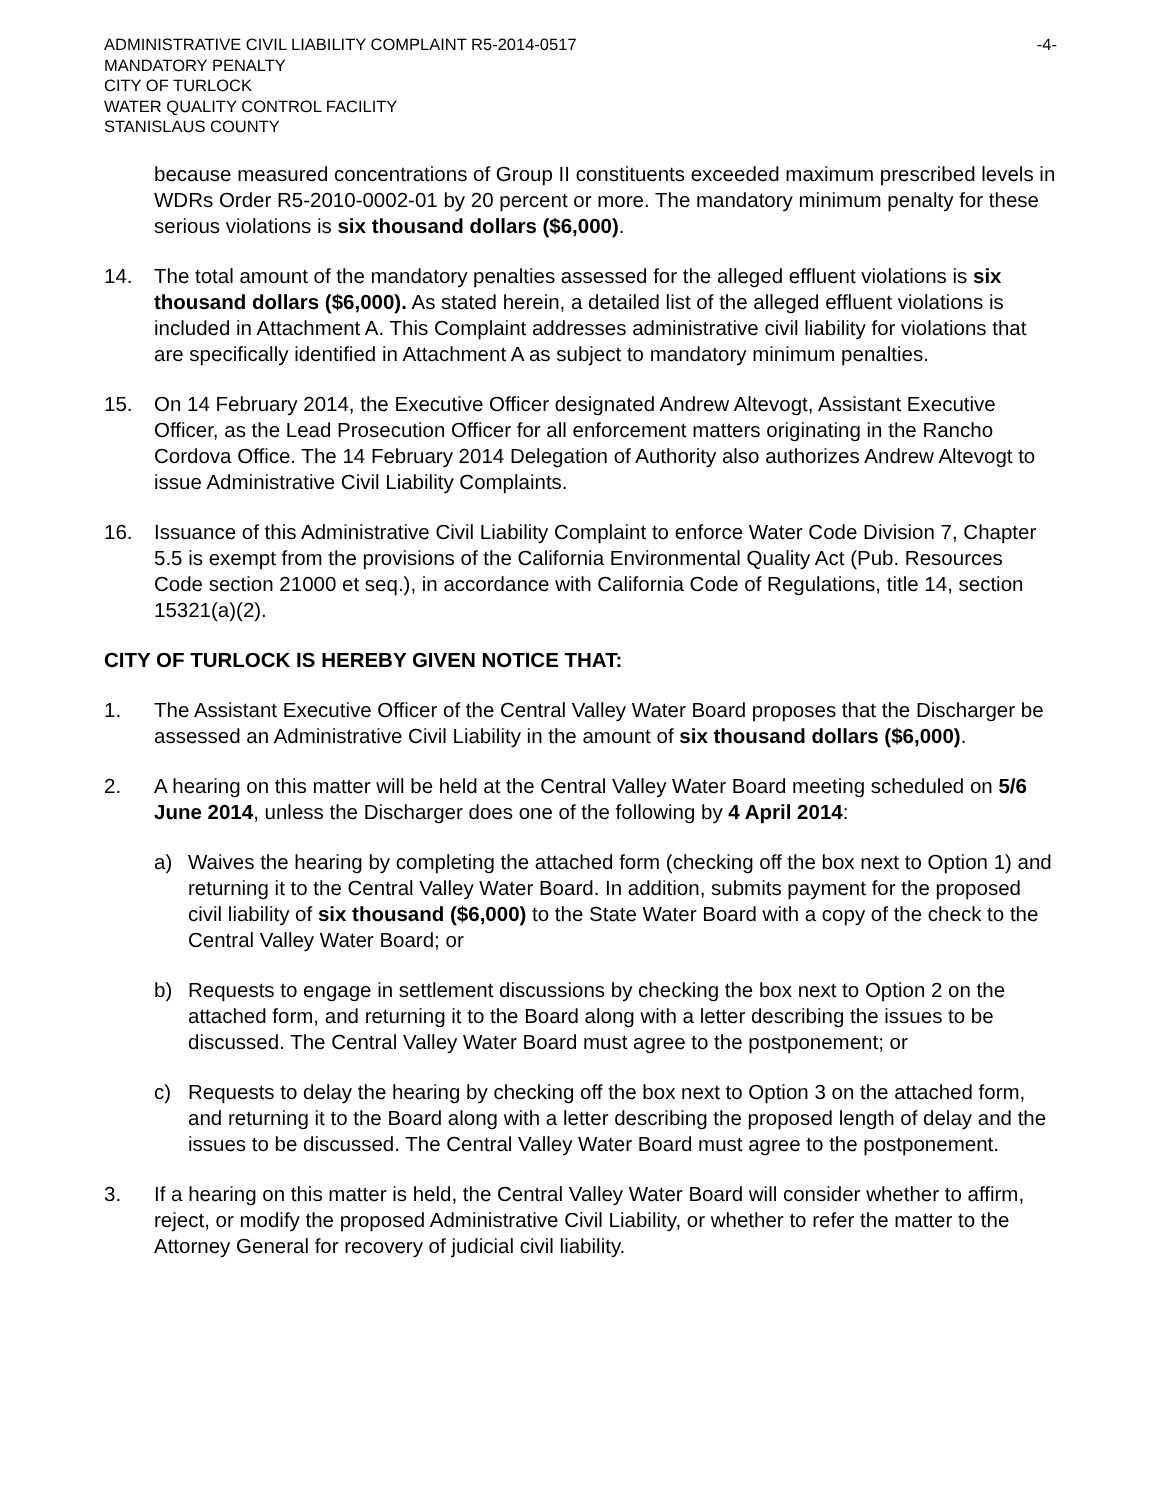ADMINISTRATIVE CIVIL LIABILITY COMPLAINT R5-2014-0517
MANDATORY PENALTY
CITY OF TURLOCK
WATER QUALITY CONTROL FACILITY
STANISLAUS COUNTY
-4-
because measured concentrations of Group II constituents exceeded maximum prescribed levels in WDRs Order R5-2010-0002-01 by 20 percent or more. The mandatory minimum penalty for these serious violations is six thousand dollars ($6,000).
14. The total amount of the mandatory penalties assessed for the alleged effluent violations is six thousand dollars ($6,000). As stated herein, a detailed list of the alleged effluent violations is included in Attachment A. This Complaint addresses administrative civil liability for violations that are specifically identified in Attachment A as subject to mandatory minimum penalties.
15. On 14 February 2014, the Executive Officer designated Andrew Altevogt, Assistant Executive Officer, as the Lead Prosecution Officer for all enforcement matters originating in the Rancho Cordova Office. The 14 February 2014 Delegation of Authority also authorizes Andrew Altevogt to issue Administrative Civil Liability Complaints.
16. Issuance of this Administrative Civil Liability Complaint to enforce Water Code Division 7, Chapter 5.5 is exempt from the provisions of the California Environmental Quality Act (Pub. Resources Code section 21000 et seq.), in accordance with California Code of Regulations, title 14, section 15321(a)(2).
CITY OF TURLOCK IS HEREBY GIVEN NOTICE THAT:
1. The Assistant Executive Officer of the Central Valley Water Board proposes that the Discharger be assessed an Administrative Civil Liability in the amount of six thousand dollars ($6,000).
2. A hearing on this matter will be held at the Central Valley Water Board meeting scheduled on 5/6 June 2014, unless the Discharger does one of the following by 4 April 2014:
a) Waives the hearing by completing the attached form (checking off the box next to Option 1) and returning it to the Central Valley Water Board. In addition, submits payment for the proposed civil liability of six thousand ($6,000) to the State Water Board with a copy of the check to the Central Valley Water Board; or
b) Requests to engage in settlement discussions by checking the box next to Option 2 on the attached form, and returning it to the Board along with a letter describing the issues to be discussed. The Central Valley Water Board must agree to the postponement; or
c) Requests to delay the hearing by checking off the box next to Option 3 on the attached form, and returning it to the Board along with a letter describing the proposed length of delay and the issues to be discussed. The Central Valley Water Board must agree to the postponement.
3. If a hearing on this matter is held, the Central Valley Water Board will consider whether to affirm, reject, or modify the proposed Administrative Civil Liability, or whether to refer the matter to the Attorney General for recovery of judicial civil liability.